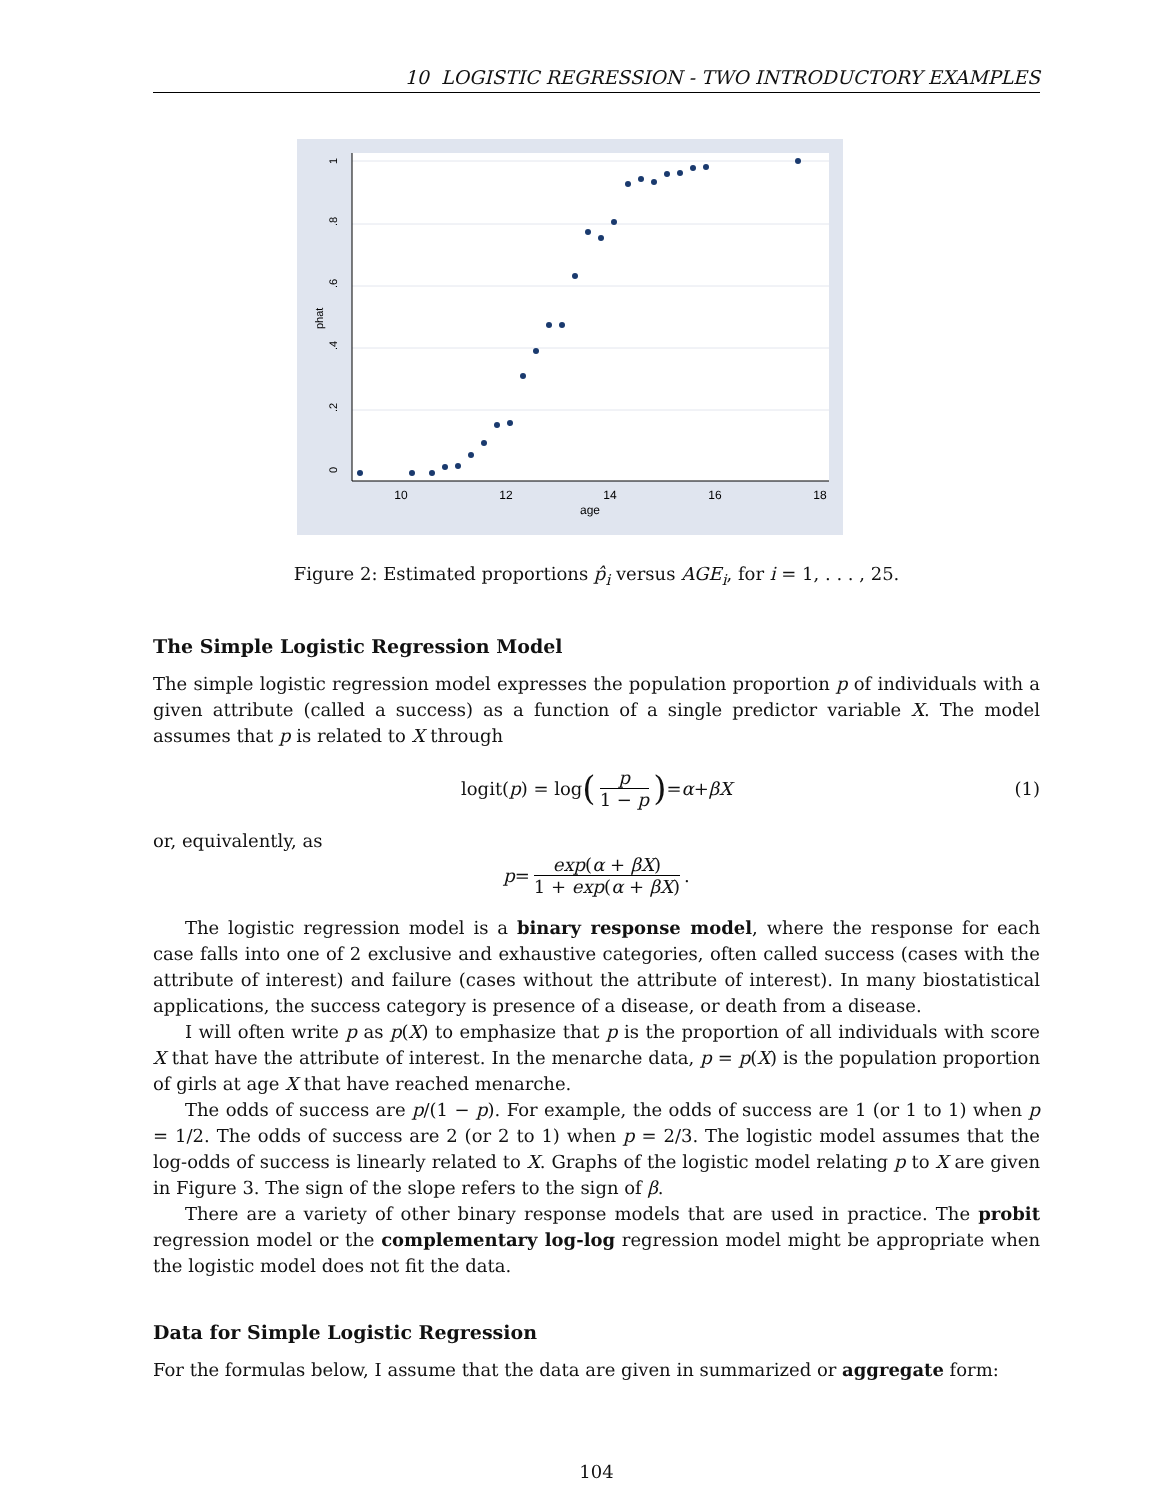10 LOGISTIC REGRESSION - TWO INTRODUCTORY EXAMPLES
10
12
14
16
18
age
0
.2
.4
.6
.8
1
phat
Figure 2: Estimated proportions p̂<sub>i</sub> versus AGE<sub>i</sub>, for i = 1, . . . , 25.
The Simple Logistic Regression Model
The simple logistic regression model expresses the population proportion p of individuals with a given attribute (called a success) as a function of a single predictor variable X. The model assumes that p is related to X through
logit(p) = log (p 1 − p) = α + βX (1)
or, equivalently, as
p = exp(α + βX) 1 + exp(α + βX).
The logistic regression model is a binary response model, where the response for each case falls into one of 2 exclusive and exhaustive categories, often called success (cases with the attribute of interest) and failure (cases without the attribute of interest). In many biostatistical applications, the success category is presence of a disease, or death from a disease.
I will often write p as p(X) to emphasize that p is the proportion of all individuals with score X that have the attribute of interest. In the menarche data, p = p(X) is the population proportion of girls at age X that have reached menarche.
The odds of success are p/(1 − p). For example, the odds of success are 1 (or 1 to 1) when p = 1/2. The odds of success are 2 (or 2 to 1) when p = 2/3. The logistic model assumes that the log-odds of success is linearly related to X. Graphs of the logistic model relating p to X are given in Figure 3. The sign of the slope refers to the sign of β.
There are a variety of other binary response models that are used in practice. The probit regression model or the complementary log-log regression model might be appropriate when the logistic model does not fit the data.
Data for Simple Logistic Regression
For the formulas below, I assume that the data are given in summarized or aggregate form:
104